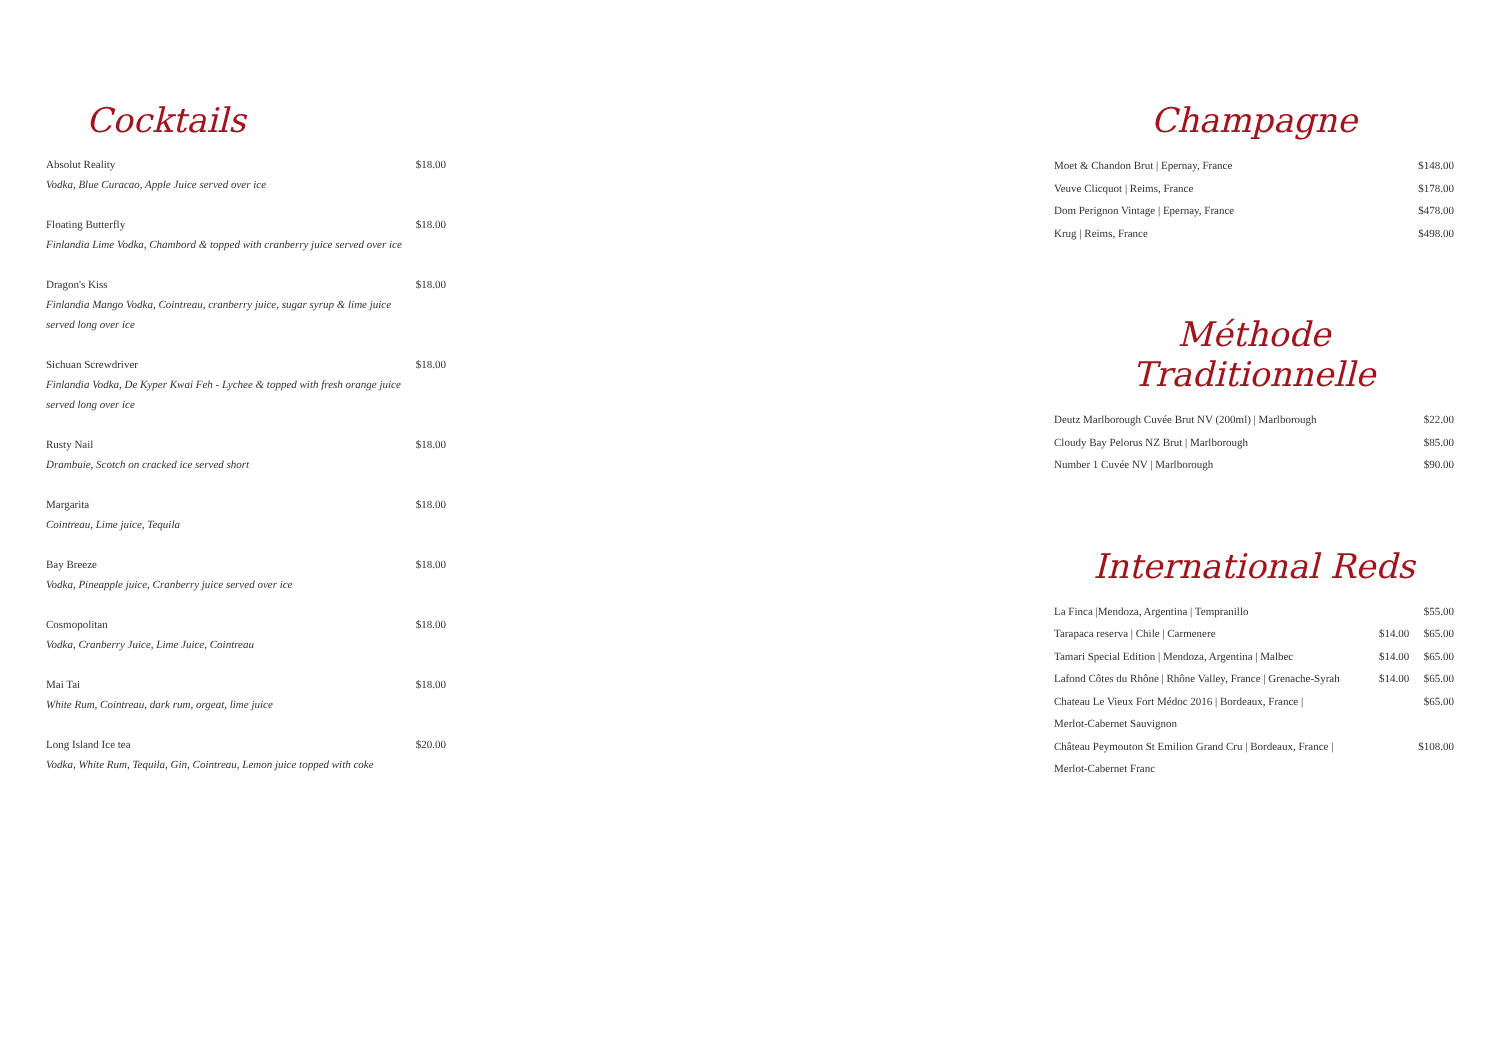Cocktails
Absolut Reality $18.00
Vodka, Blue Curacao, Apple Juice served over ice
Floating Butterfly $18.00
Finlandia Lime Vodka, Chambord & topped with cranberry juice served over ice
Dragon's Kiss $18.00
Finlandia Mango Vodka, Cointreau, cranberry juice, sugar syrup & lime juice
served long over ice
Sichuan Screwdriver $18.00
Finlandia Vodka, De Kyper Kwai Feh - Lychee & topped with fresh orange juice
served long over ice
Rusty Nail $18.00
Drambuie, Scotch on cracked ice served short
Margarita $18.00
Cointreau, Lime juice, Tequila
Bay Breeze $18.00
Vodka, Pineapple juice, Cranberry juice served over ice
Cosmopolitan $18.00
Vodka, Cranberry Juice, Lime Juice, Cointreau
Mai Tai $18.00
White Rum, Cointreau, dark rum, orgeat, lime juice
Long Island Ice tea $20.00
Vodka, White Rum, Tequila, Gin, Cointreau, Lemon juice topped with coke
Champagne
| Moet & Chandon Brut / Epernay, France | $148.00 |
| Veuve Clicquot / Reims, France | $178.00 |
| Dom Perignon Vintage / Epernay, France | $478.00 |
| Krug / Reims, France | $498.00 |
Méthode Traditionnelle
| Deutz Marlborough Cuvée Brut NV (200ml) / Marlborough | $22.00 |
| Cloudy Bay Pelorus NZ Brut / Marlborough | $85.00 |
| Number 1 Cuvée NV / Marlborough | $90.00 |
International Reds
| La Finca /Mendoza, Argentina / Tempranillo | | $55.00 |
| Tarapaca reserva / Chile / Carmenere | $14.00 | $65.00 |
| Tamari Special Edition / Mendoza, Argentina / Malbec | $14.00 | $65.00 |
| Lafond Côtes du Rhône / Rhône Valley, France / Grenache-Syrah | $14.00 | $65.00 |
| Chateau Le Vieux Fort Médoc 2016 / Bordeaux, France / Merlot-Cabernet Sauvignon | | $65.00 |
| Château Peymouton St Emilion Grand Cru / Bordeaux, France / Merlot-Cabernet Franc | | $108.00 |